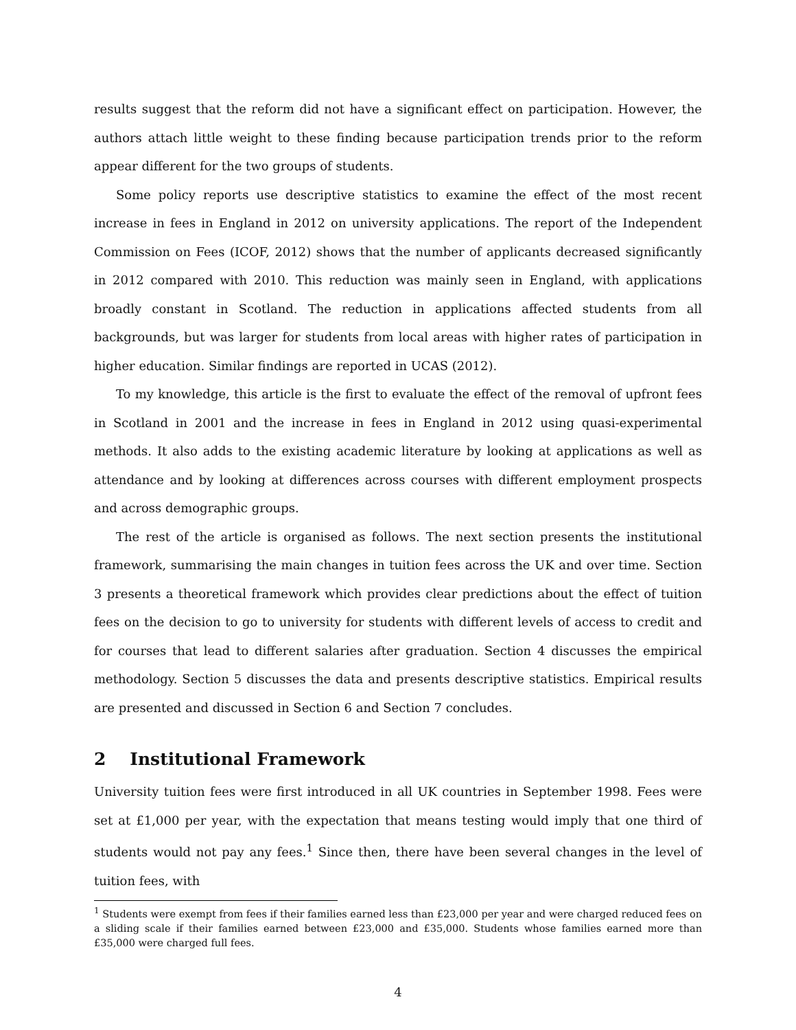results suggest that the reform did not have a significant effect on participation. However, the authors attach little weight to these finding because participation trends prior to the reform appear different for the two groups of students.
Some policy reports use descriptive statistics to examine the effect of the most recent increase in fees in England in 2012 on university applications. The report of the Independent Commission on Fees (ICOF, 2012) shows that the number of applicants decreased significantly in 2012 compared with 2010. This reduction was mainly seen in England, with applications broadly constant in Scotland. The reduction in applications affected students from all backgrounds, but was larger for students from local areas with higher rates of participation in higher education. Similar findings are reported in UCAS (2012).
To my knowledge, this article is the first to evaluate the effect of the removal of upfront fees in Scotland in 2001 and the increase in fees in England in 2012 using quasi-experimental methods. It also adds to the existing academic literature by looking at applications as well as attendance and by looking at differences across courses with different employment prospects and across demographic groups.
The rest of the article is organised as follows. The next section presents the institutional framework, summarising the main changes in tuition fees across the UK and over time. Section 3 presents a theoretical framework which provides clear predictions about the effect of tuition fees on the decision to go to university for students with different levels of access to credit and for courses that lead to different salaries after graduation. Section 4 discusses the empirical methodology. Section 5 discusses the data and presents descriptive statistics. Empirical results are presented and discussed in Section 6 and Section 7 concludes.
2 Institutional Framework
University tuition fees were first introduced in all UK countries in September 1998. Fees were set at £1,000 per year, with the expectation that means testing would imply that one third of students would not pay any fees.<sup>1</sup> Since then, there have been several changes in the level of tuition fees, with
<sup>1</sup> Students were exempt from fees if their families earned less than £23,000 per year and were charged reduced fees on a sliding scale if their families earned between £23,000 and £35,000. Students whose families earned more than £35,000 were charged full fees.
4